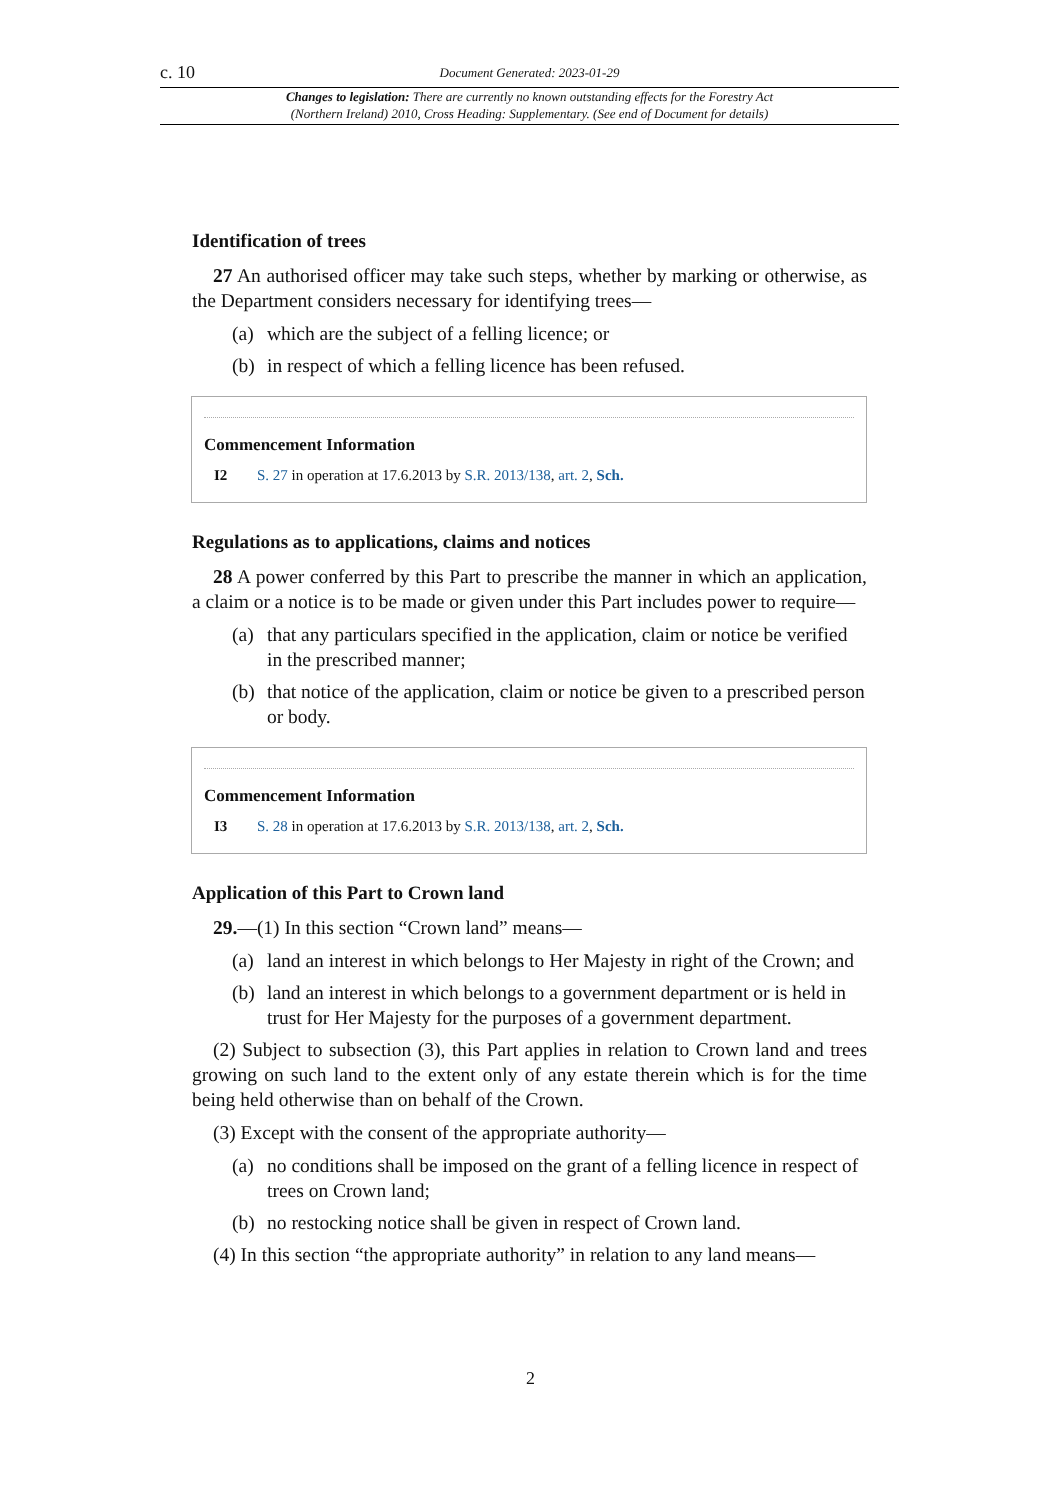c. 10 Document Generated: 2023-01-29
Changes to legislation: There are currently no known outstanding effects for the Forestry Act
(Northern Ireland) 2010, Cross Heading: Supplementary. (See end of Document for details)
Identification of trees
27 An authorised officer may take such steps, whether by marking or otherwise, as the Department considers necessary for identifying trees—
(a) which are the subject of a felling licence; or
(b) in respect of which a felling licence has been refused.
Commencement Information
I2 S. 27 in operation at 17.6.2013 by S.R. 2013/138, art. 2, Sch.
Regulations as to applications, claims and notices
28 A power conferred by this Part to prescribe the manner in which an application, a claim or a notice is to be made or given under this Part includes power to require—
(a) that any particulars specified in the application, claim or notice be verified in the prescribed manner;
(b) that notice of the application, claim or notice be given to a prescribed person or body.
Commencement Information
I3 S. 28 in operation at 17.6.2013 by S.R. 2013/138, art. 2, Sch.
Application of this Part to Crown land
29.—(1) In this section “Crown land” means—
(a) land an interest in which belongs to Her Majesty in right of the Crown; and
(b) land an interest in which belongs to a government department or is held in trust for Her Majesty for the purposes of a government department.
(2) Subject to subsection (3), this Part applies in relation to Crown land and trees growing on such land to the extent only of any estate therein which is for the time being held otherwise than on behalf of the Crown.
(3) Except with the consent of the appropriate authority—
(a) no conditions shall be imposed on the grant of a felling licence in respect of trees on Crown land;
(b) no restocking notice shall be given in respect of Crown land.
(4) In this section “the appropriate authority” in relation to any land means—
2